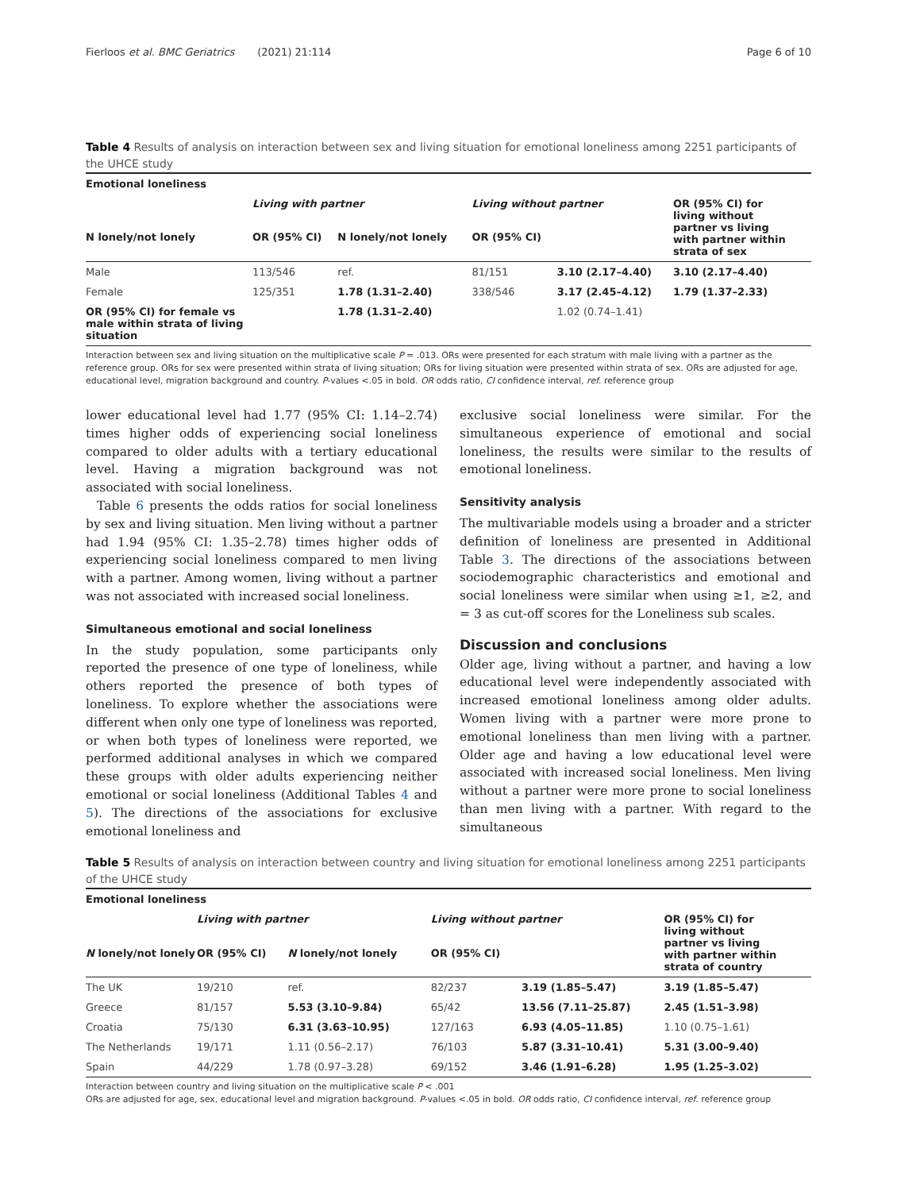Fierloos et al. BMC Geriatrics (2021) 21:114 Page 6 of 10
Table 4 Results of analysis on interaction between sex and living situation for emotional loneliness among 2251 participants of the UHCE study
| Emotional loneliness | | | | | |
| --- | --- | --- | --- | --- | --- |
| | Living with partner | | Living without partner | | OR (95% CI) for living without partner vs living with partner within strata of sex |
| N lonely/not lonely | OR (95% CI) | N lonely/not lonely | OR (95% CI) | | |
| Male | 113/546 | ref. | 81/151 | 3.10 (2.17–4.40) | 3.10 (2.17–4.40) |
| Female | 125/351 | 1.78 (1.31–2.40) | 338/546 | 3.17 (2.45–4.12) | 1.79 (1.37–2.33) |
| OR (95% CI) for female vs male within strata of living situation | | 1.78 (1.31–2.40) | | 1.02 (0.74–1.41) | |
Interaction between sex and living situation on the multiplicative scale P = .013. ORs were presented for each stratum with male living with a partner as the reference group. ORs for sex were presented within strata of living situation; ORs for living situation were presented within strata of sex. ORs are adjusted for age, educational level, migration background and country. P-values <.05 in bold. OR odds ratio, CI confidence interval, ref. reference group
lower educational level had 1.77 (95% CI: 1.14–2.74) times higher odds of experiencing social loneliness compared to older adults with a tertiary educational level. Having a migration background was not associated with social loneliness.
Table 6 presents the odds ratios for social loneliness by sex and living situation. Men living without a partner had 1.94 (95% CI: 1.35–2.78) times higher odds of experiencing social loneliness compared to men living with a partner. Among women, living without a partner was not associated with increased social loneliness.
Simultaneous emotional and social loneliness
In the study population, some participants only reported the presence of one type of loneliness, while others reported the presence of both types of loneliness. To explore whether the associations were different when only one type of loneliness was reported, or when both types of loneliness were reported, we performed additional analyses in which we compared these groups with older adults experiencing neither emotional or social loneliness (Additional Tables 4 and 5). The directions of the associations for exclusive emotional loneliness and
exclusive social loneliness were similar. For the simultaneous experience of emotional and social loneliness, the results were similar to the results of emotional loneliness.
Sensitivity analysis
The multivariable models using a broader and a stricter definition of loneliness are presented in Additional Table 3. The directions of the associations between sociodemographic characteristics and emotional and social loneliness were similar when using ≥1, ≥2, and = 3 as cut-off scores for the Loneliness sub scales.
Discussion and conclusions
Older age, living without a partner, and having a low educational level were independently associated with increased emotional loneliness among older adults. Women living with a partner were more prone to emotional loneliness than men living with a partner. Older age and having a low educational level were associated with increased social loneliness. Men living without a partner were more prone to social loneliness than men living with a partner. With regard to the simultaneous
Table 5 Results of analysis on interaction between country and living situation for emotional loneliness among 2251 participants of the UHCE study
| Emotional loneliness | | | | | |
| --- | --- | --- | --- | --- | --- |
| | Living with partner | | Living without partner | | OR (95% CI) for living without partner vs living with partner within strata of country |
| N lonely/not lonely | OR (95% CI) | N lonely/not lonely | OR (95% CI) | | |
| The UK | 19/210 | ref. | 82/237 | 3.19 (1.85–5.47) | 3.19 (1.85–5.47) |
| Greece | 81/157 | 5.53 (3.10–9.84) | 65/42 | 13.56 (7.11–25.87) | 2.45 (1.51–3.98) |
| Croatia | 75/130 | 6.31 (3.63–10.95) | 127/163 | 6.93 (4.05–11.85) | 1.10 (0.75–1.61) |
| The Netherlands | 19/171 | 1.11 (0.56–2.17) | 76/103 | 5.87 (3.31–10.41) | 5.31 (3.00–9.40) |
| Spain | 44/229 | 1.78 (0.97–3.28) | 69/152 | 3.46 (1.91–6.28) | 1.95 (1.25–3.02) |
Interaction between country and living situation on the multiplicative scale P < .001
ORs are adjusted for age, sex, educational level and migration background. P-values <.05 in bold. OR odds ratio, CI confidence interval, ref. reference group